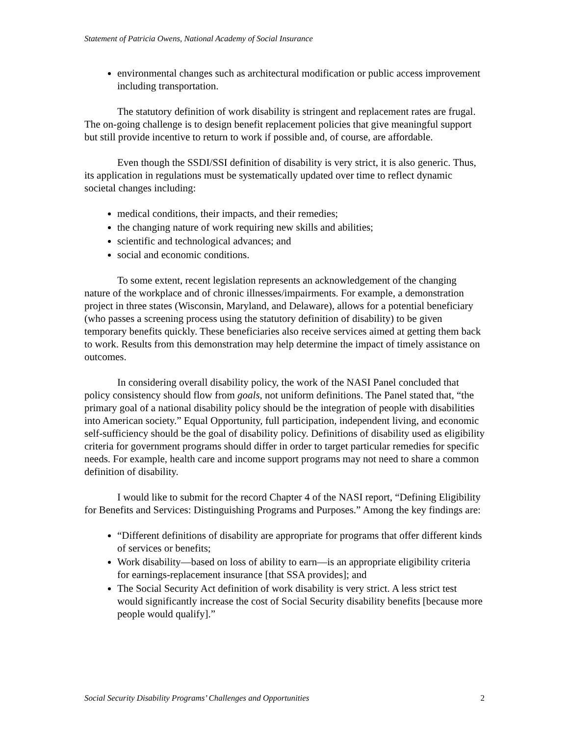Statement of Patricia Owens, National Academy of Social Insurance
environmental changes such as architectural modification or public access improvement including transportation.
The statutory definition of work disability is stringent and replacement rates are frugal. The on-going challenge is to design benefit replacement policies that give meaningful support but still provide incentive to return to work if possible and, of course, are affordable.
Even though the SSDI/SSI definition of disability is very strict, it is also generic. Thus, its application in regulations must be systematically updated over time to reflect dynamic societal changes including:
medical conditions, their impacts, and their remedies;
the changing nature of work requiring new skills and abilities;
scientific and technological advances; and
social and economic conditions.
To some extent, recent legislation represents an acknowledgement of the changing nature of the workplace and of chronic illnesses/impairments. For example, a demonstration project in three states (Wisconsin, Maryland, and Delaware), allows for a potential beneficiary (who passes a screening process using the statutory definition of disability) to be given temporary benefits quickly. These beneficiaries also receive services aimed at getting them back to work. Results from this demonstration may help determine the impact of timely assistance on outcomes.
In considering overall disability policy, the work of the NASI Panel concluded that policy consistency should flow from goals, not uniform definitions. The Panel stated that, “the primary goal of a national disability policy should be the integration of people with disabilities into American society.” Equal Opportunity, full participation, independent living, and economic self-sufficiency should be the goal of disability policy. Definitions of disability used as eligibility criteria for government programs should differ in order to target particular remedies for specific needs. For example, health care and income support programs may not need to share a common definition of disability.
I would like to submit for the record Chapter 4 of the NASI report, “Defining Eligibility for Benefits and Services: Distinguishing Programs and Purposes.” Among the key findings are:
“Different definitions of disability are appropriate for programs that offer different kinds of services or benefits;
Work disability—based on loss of ability to earn—is an appropriate eligibility criteria for earnings-replacement insurance [that SSA provides]; and
The Social Security Act definition of work disability is very strict. A less strict test would significantly increase the cost of Social Security disability benefits [because more people would qualify].”
Social Security Disability Programs’ Challenges and Opportunities 2